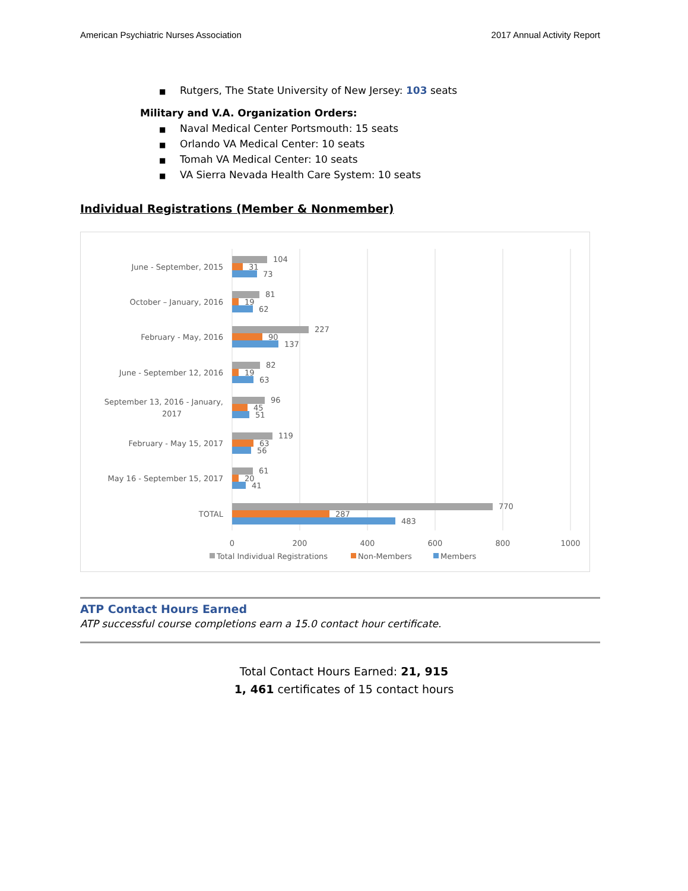American Psychiatric Nurses Association 2017 Annual Activity Report
■ Rutgers, The State University of New Jersey: 103 seats
Military and V.A. Organization Orders:
■ Naval Medical Center Portsmouth: 15 seats
■ Orlando VA Medical Center: 10 seats
■ Tomah VA Medical Center: 10 seats
■ VA Sierra Nevada Health Care System: 10 seats
Individual Registrations (Member & Nonmember)
June - September, 2015
October – January, 2016
February - May, 2016
June - September 12, 2016
September 13, 2016 - January,
2017
February - May 15, 2017
May 16 - September 15, 2017
TOTAL
104
31
73
81
19
62
227
90
137
82
19
63
96
45
51
119
63
56
61
20
41
770
287
483
0
200
400
600
800
1000
Total Individual Registrations
Non-Members
Members
ATP Contact Hours Earned
ATP successful course completions earn a 15.0 contact hour certificate.
Total Contact Hours Earned: 21, 915
1, 461 certificates of 15 contact hours